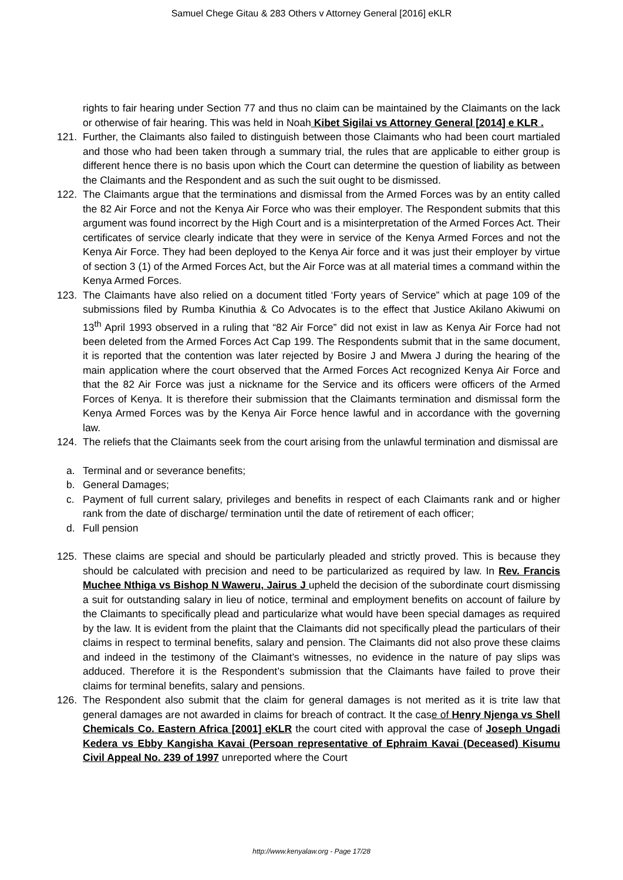Samuel Chege Gitau & 283 Others v Attorney General [2016] eKLR
rights to fair hearing under Section 77 and thus no claim can be maintained by the Claimants on the lack or otherwise of fair hearing. This was held in Noah Kibet Sigilai vs Attorney General [2014] e KLR .
121. Further, the Claimants also failed to distinguish between those Claimants who had been court martialed and those who had been taken through a summary trial, the rules that are applicable to either group is different hence there is no basis upon which the Court can determine the question of liability as between the Claimants and the Respondent and as such the suit ought to be dismissed.
122. The Claimants argue that the terminations and dismissal from the Armed Forces was by an entity called the 82 Air Force and not the Kenya Air Force who was their employer. The Respondent submits that this argument was found incorrect by the High Court and is a misinterpretation of the Armed Forces Act. Their certificates of service clearly indicate that they were in service of the Kenya Armed Forces and not the Kenya Air Force. They had been deployed to the Kenya Air force and it was just their employer by virtue of section 3 (1) of the Armed Forces Act, but the Air Force was at all material times a command within the Kenya Armed Forces.
123. The Claimants have also relied on a document titled ‘Forty years of Service” which at page 109 of the submissions filed by Rumba Kinuthia & Co Advocates is to the effect that Justice Akilano Akiwumi on 13<sup>th</sup> April 1993 observed in a ruling that “82 Air Force” did not exist in law as Kenya Air Force had not been deleted from the Armed Forces Act Cap 199. The Respondents submit that in the same document, it is reported that the contention was later rejected by Bosire J and Mwera J during the hearing of the main application where the court observed that the Armed Forces Act recognized Kenya Air Force and that the 82 Air Force was just a nickname for the Service and its officers were officers of the Armed Forces of Kenya. It is therefore their submission that the Claimants termination and dismissal form the Kenya Armed Forces was by the Kenya Air Force hence lawful and in accordance with the governing law.
124. The reliefs that the Claimants seek from the court arising from the unlawful termination and dismissal are
a. Terminal and or severance benefits;
b. General Damages;
c. Payment of full current salary, privileges and benefits in respect of each Claimants rank and or higher rank from the date of discharge/ termination until the date of retirement of each officer;
d. Full pension
125. These claims are special and should be particularly pleaded and strictly proved. This is because they should be calculated with precision and need to be particularized as required by law. In Rev. Francis Muchee Nthiga vs Bishop N Waweru, Jairus J upheld the decision of the subordinate court dismissing a suit for outstanding salary in lieu of notice, terminal and employment benefits on account of failure by the Claimants to specifically plead and particularize what would have been special damages as required by the law. It is evident from the plaint that the Claimants did not specifically plead the particulars of their claims in respect to terminal benefits, salary and pension. The Claimants did not also prove these claims and indeed in the testimony of the Claimant’s witnesses, no evidence in the nature of pay slips was adduced. Therefore it is the Respondent’s submission that the Claimants have failed to prove their claims for terminal benefits, salary and pensions.
126. The Respondent also submit that the claim for general damages is not merited as it is trite law that general damages are not awarded in claims for breach of contract. It the case of Henry Njenga vs Shell Chemicals Co. Eastern Africa [2001] eKLR the court cited with approval the case of Joseph Ungadi Kedera vs Ebby Kangisha Kavai (Persoan representative of Ephraim Kavai (Deceased) Kisumu Civil Appeal No. 239 of 1997 unreported where the Court
http://www.kenyalaw.org - Page 17/28